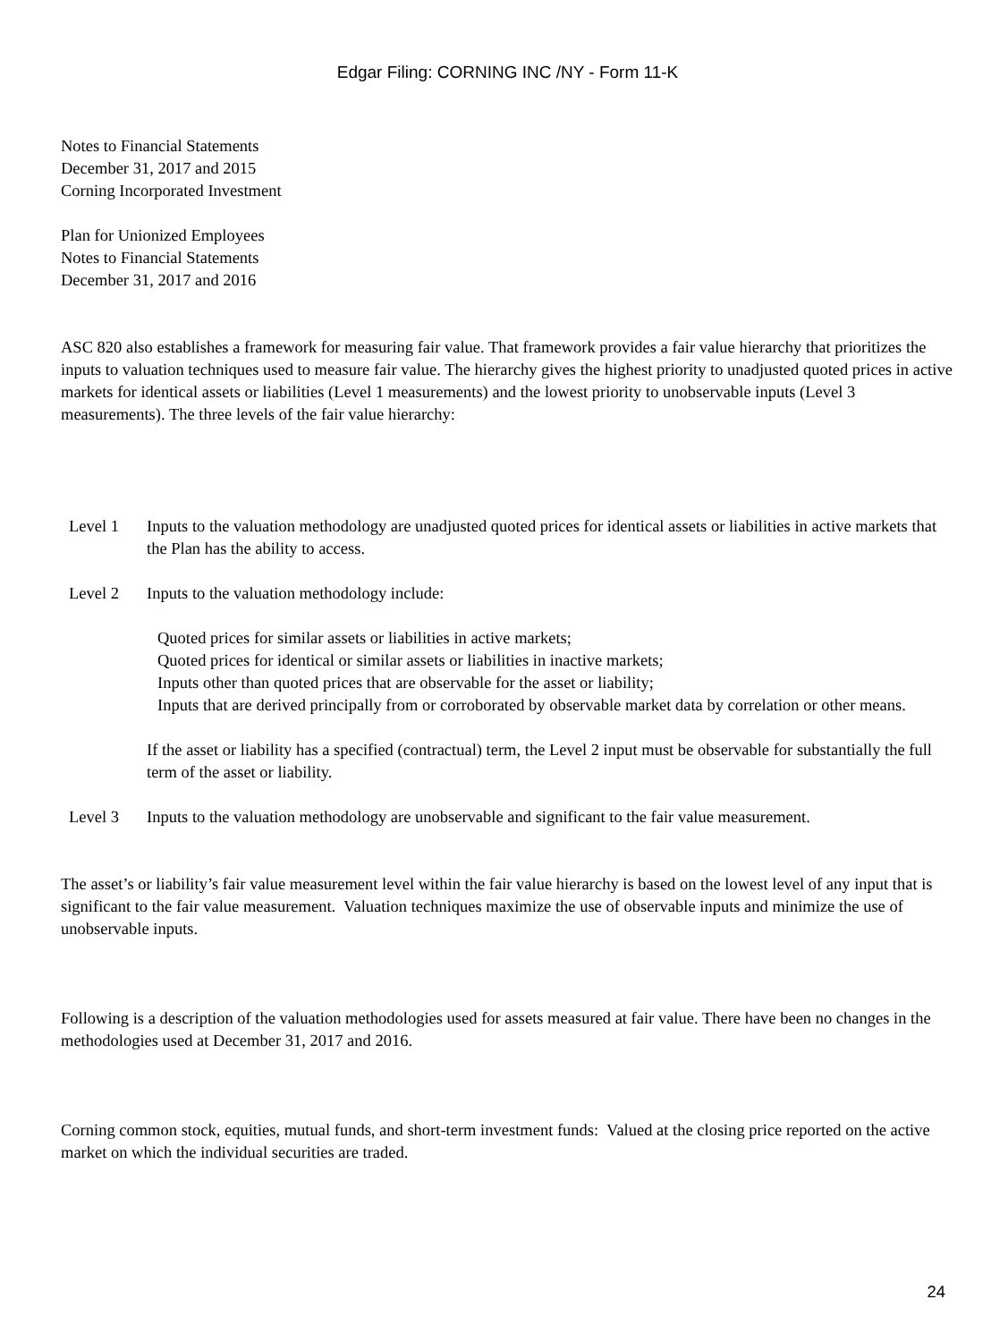Edgar Filing: CORNING INC /NY - Form 11-K
Notes to Financial Statements
December 31, 2017 and 2015
Corning Incorporated Investment
Plan for Unionized Employees
Notes to Financial Statements
December 31, 2017 and 2016
ASC 820 also establishes a framework for measuring fair value. That framework provides a fair value hierarchy that prioritizes the inputs to valuation techniques used to measure fair value. The hierarchy gives the highest priority to unadjusted quoted prices in active markets for identical assets or liabilities (Level 1 measurements) and the lowest priority to unobservable inputs (Level 3 measurements). The three levels of the fair value hierarchy:
Level 1 Inputs to the valuation methodology are unadjusted quoted prices for identical assets or liabilities in active markets that the Plan has the ability to access.
Level 2 Inputs to the valuation methodology include:
Quoted prices for similar assets or liabilities in active markets;
Quoted prices for identical or similar assets or liabilities in inactive markets;
Inputs other than quoted prices that are observable for the asset or liability;
Inputs that are derived principally from or corroborated by observable market data by correlation or other means.
If the asset or liability has a specified (contractual) term, the Level 2 input must be observable for substantially the full term of the asset or liability.
Level 3 Inputs to the valuation methodology are unobservable and significant to the fair value measurement.
The asset’s or liability’s fair value measurement level within the fair value hierarchy is based on the lowest level of any input that is significant to the fair value measurement. Valuation techniques maximize the use of observable inputs and minimize the use of unobservable inputs.
Following is a description of the valuation methodologies used for assets measured at fair value. There have been no changes in the methodologies used at December 31, 2017 and 2016.
Corning common stock, equities, mutual funds, and short-term investment funds: Valued at the closing price reported on the active market on which the individual securities are traded.
24